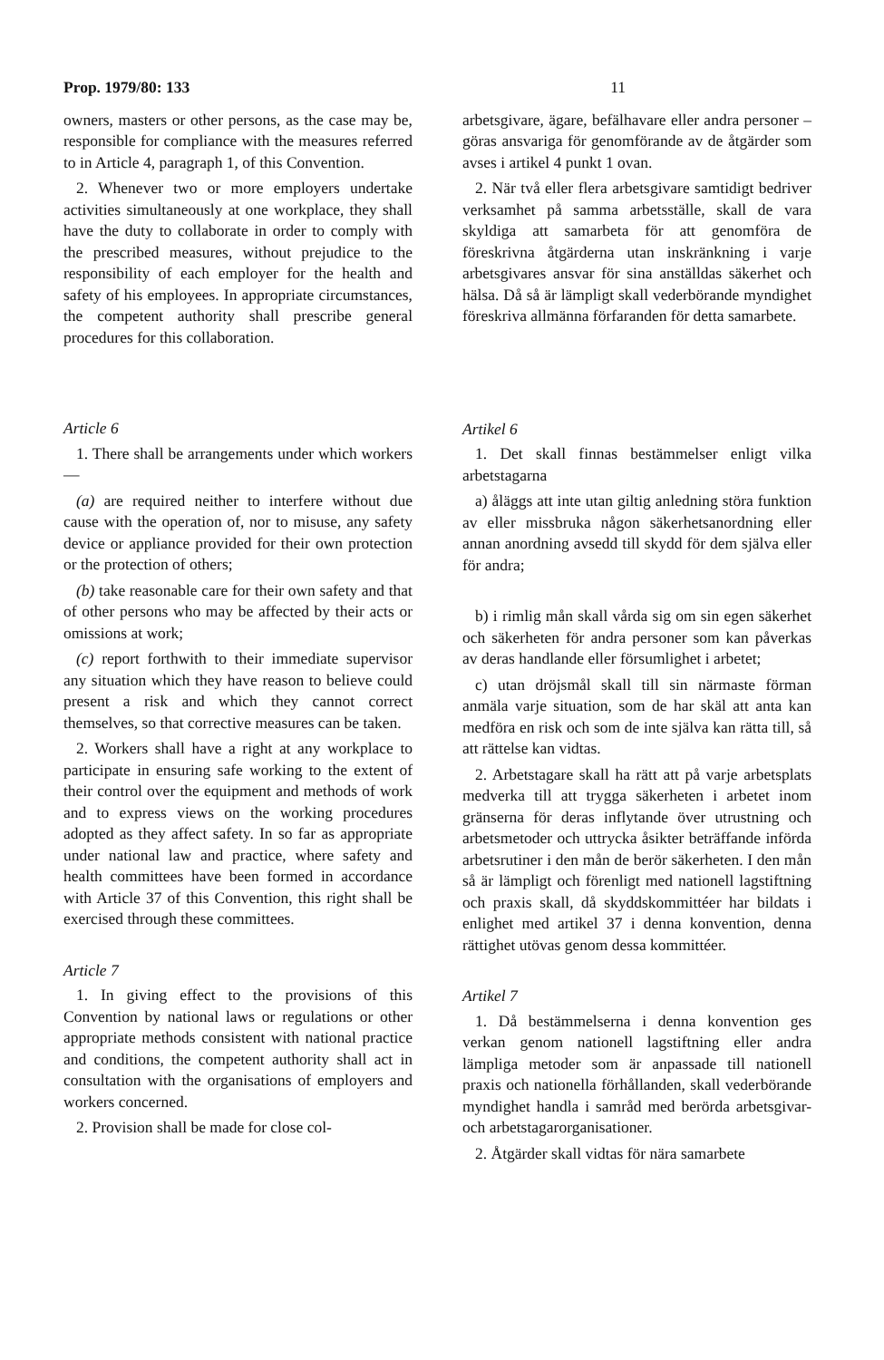Prop. 1979/80: 133 11
owners, masters or other persons, as the case may be, responsible for compliance with the measures referred to in Article 4, paragraph 1, of this Convention.
2. Whenever two or more employers undertake activities simultaneously at one workplace, they shall have the duty to collaborate in order to comply with the prescribed measures, without prejudice to the responsibility of each employer for the health and safety of his employees. In appropriate circumstances, the competent authority shall prescribe general procedures for this collaboration.
Article 6
1. There shall be arrangements under which workers—
(a) are required neither to interfere without due cause with the operation of, nor to misuse, any safety device or appliance provided for their own protection or the protection of others;
(b) take reasonable care for their own safety and that of other persons who may be affected by their acts or omissions at work;
(c) report forthwith to their immediate supervisor any situation which they have reason to believe could present a risk and which they cannot correct themselves, so that corrective measures can be taken.
2. Workers shall have a right at any workplace to participate in ensuring safe working to the extent of their control over the equipment and methods of work and to express views on the working procedures adopted as they affect safety. In so far as appropriate under national law and practice, where safety and health committees have been formed in accordance with Article 37 of this Convention, this right shall be exercised through these committees.
Article 7
1. In giving effect to the provisions of this Convention by national laws or regulations or other appropriate methods consistent with national practice and conditions, the competent authority shall act in consultation with the organisations of employers and workers concerned.
2. Provision shall be made for close col-
arbetsgivare, ägare, befälhavare eller andra personer – göras ansvariga för genomförande av de åtgärder som avses i artikel 4 punkt 1 ovan.
2. När två eller flera arbetsgivare samtidigt bedriver verksamhet på samma arbetsställe, skall de vara skyldiga att samarbeta för att genomföra de föreskrivna åtgärderna utan inskränkning i varje arbetsgivares ansvar för sina anställdas säkerhet och hälsa. Då så är lämpligt skall vederbörande myndighet föreskriva allmänna förfaranden för detta samarbete.
Artikel 6
1. Det skall finnas bestämmelser enligt vilka arbetstagarna
a) åläggs att inte utan giltig anledning störa funktion av eller missbruka någon säkerhetsanordning eller annan anordning avsedd till skydd för dem själva eller för andra;
b) i rimlig mån skall vårda sig om sin egen säkerhet och säkerheten för andra personer som kan påverkas av deras handlande eller försumlighet i arbetet;
c) utan dröjsmål skall till sin närmaste förman anmäla varje situation, som de har skäl att anta kan medföra en risk och som de inte själva kan rätta till, så att rättelse kan vidtas.
2. Arbetstagare skall ha rätt att på varje arbetsplats medverka till att trygga säkerheten i arbetet inom gränserna för deras inflytande över utrustning och arbetsmetoder och uttrycka åsikter beträffande införda arbetsrutiner i den mån de berör säkerheten. I den mån så är lämpligt och förenligt med nationell lagstiftning och praxis skall, då skyddskommittéer har bildats i enlighet med artikel 37 i denna konvention, denna rättighet utövas genom dessa kommittéer.
Artikel 7
1. Då bestämmelserna i denna konvention ges verkan genom nationell lagstiftning eller andra lämpliga metoder som är anpassade till nationell praxis och nationella förhållanden, skall vederbörande myndighet handla i samråd med berörda arbetsgivar- och arbetstagarorganisationer.
2. Åtgärder skall vidtas för nära samarbete